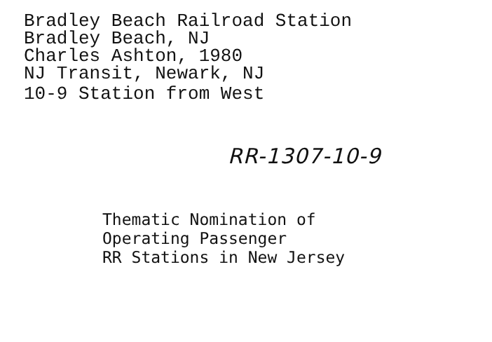Bradley Beach Railroad Station
Bradley Beach, NJ
Charles Ashton, 1980
NJ Transit, Newark, NJ
10-9 Station from West
RR-1307-10-9
Thematic Nomination of
Operating Passenger
RR Stations in New Jersey